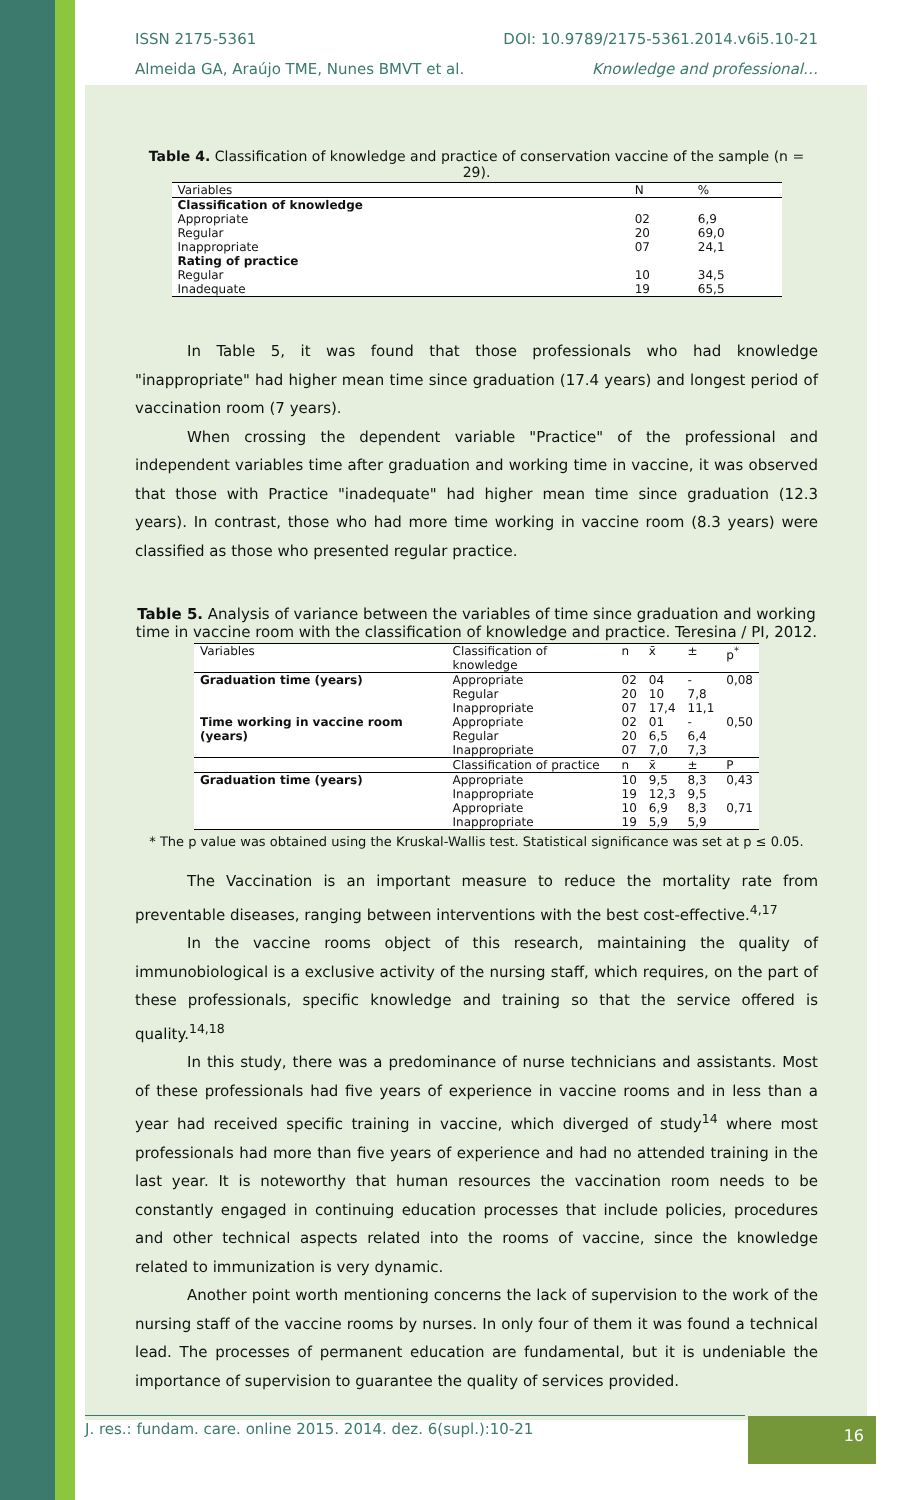ISSN 2175-5361 DOI: 10.9789/2175-5361.2014.v6i5.10-21
Almeida GA, Araújo TME, Nunes BMVT et al. Knowledge and professional…
Table 4. Classification of knowledge and practice of conservation vaccine of the sample (n = 29).
| Variables | N | % |
| --- | --- | --- |
| Classification of knowledge | | |
| Appropriate | 02 | 6,9 |
| Regular | 20 | 69,0 |
| Inappropriate | 07 | 24,1 |
| Rating of practice | | |
| Regular | 10 | 34,5 |
| Inadequate | 19 | 65,5 |
In Table 5, it was found that those professionals who had knowledge "inappropriate" had higher mean time since graduation (17.4 years) and longest period of vaccination room (7 years).
When crossing the dependent variable "Practice" of the professional and independent variables time after graduation and working time in vaccine, it was observed that those with Practice "inadequate" had higher mean time since graduation (12.3 years). In contrast, those who had more time working in vaccine room (8.3 years) were classified as those who presented regular practice.
Table 5. Analysis of variance between the variables of time since graduation and working time in vaccine room with the classification of knowledge and practice. Teresina / PI, 2012.
| Variables | Classification of knowledge | n | x̄ | ± | p<sup>*</sup> |
| --- | --- | --- | --- | --- | --- |
| Graduation time (years) | Appropriate Regular Inappropriate | 02 20 07 | 04 10 17,4 | - 7,8 11,1 | 0,08 |
| Time working in vaccine room (years) | Appropriate Regular Inappropriate | 02 20 07 | 01 6,5 7,0 | - 6,4 7,3 | 0,50 |
| | Classification of practice | n | x̄ | ± | P |
| Graduation time (years) | Appropriate Inappropriate | 10 19 | 9,5 12,3 | 8,3 9,5 | 0,43 |
| | Appropriate Inappropriate | 10 19 | 6,9 5,9 | 8,3 5,9 | 0,71 |
* The p value was obtained using the Kruskal-Wallis test. Statistical significance was set at p ≤ 0.05.
The Vaccination is an important measure to reduce the mortality rate from preventable diseases, ranging between interventions with the best cost-effective.<sup>4,17</sup>
In the vaccine rooms object of this research, maintaining the quality of immunobiological is a exclusive activity of the nursing staff, which requires, on the part of these professionals, specific knowledge and training so that the service offered is quality.<sup>14,18</sup>
In this study, there was a predominance of nurse technicians and assistants. Most of these professionals had five years of experience in vaccine rooms and in less than a year had received specific training in vaccine, which diverged of study<sup>14</sup> where most professionals had more than five years of experience and had no attended training in the last year. It is noteworthy that human resources the vaccination room needs to be constantly engaged in continuing education processes that include policies, procedures and other technical aspects related into the rooms of vaccine, since the knowledge related to immunization is very dynamic.
Another point worth mentioning concerns the lack of supervision to the work of the nursing staff of the vaccine rooms by nurses. In only four of them it was found a technical lead. The processes of permanent education are fundamental, but it is undeniable the importance of supervision to guarantee the quality of services provided.
J. res.: fundam. care. online 2015. 2014. dez. 6(supl.):10-21 16